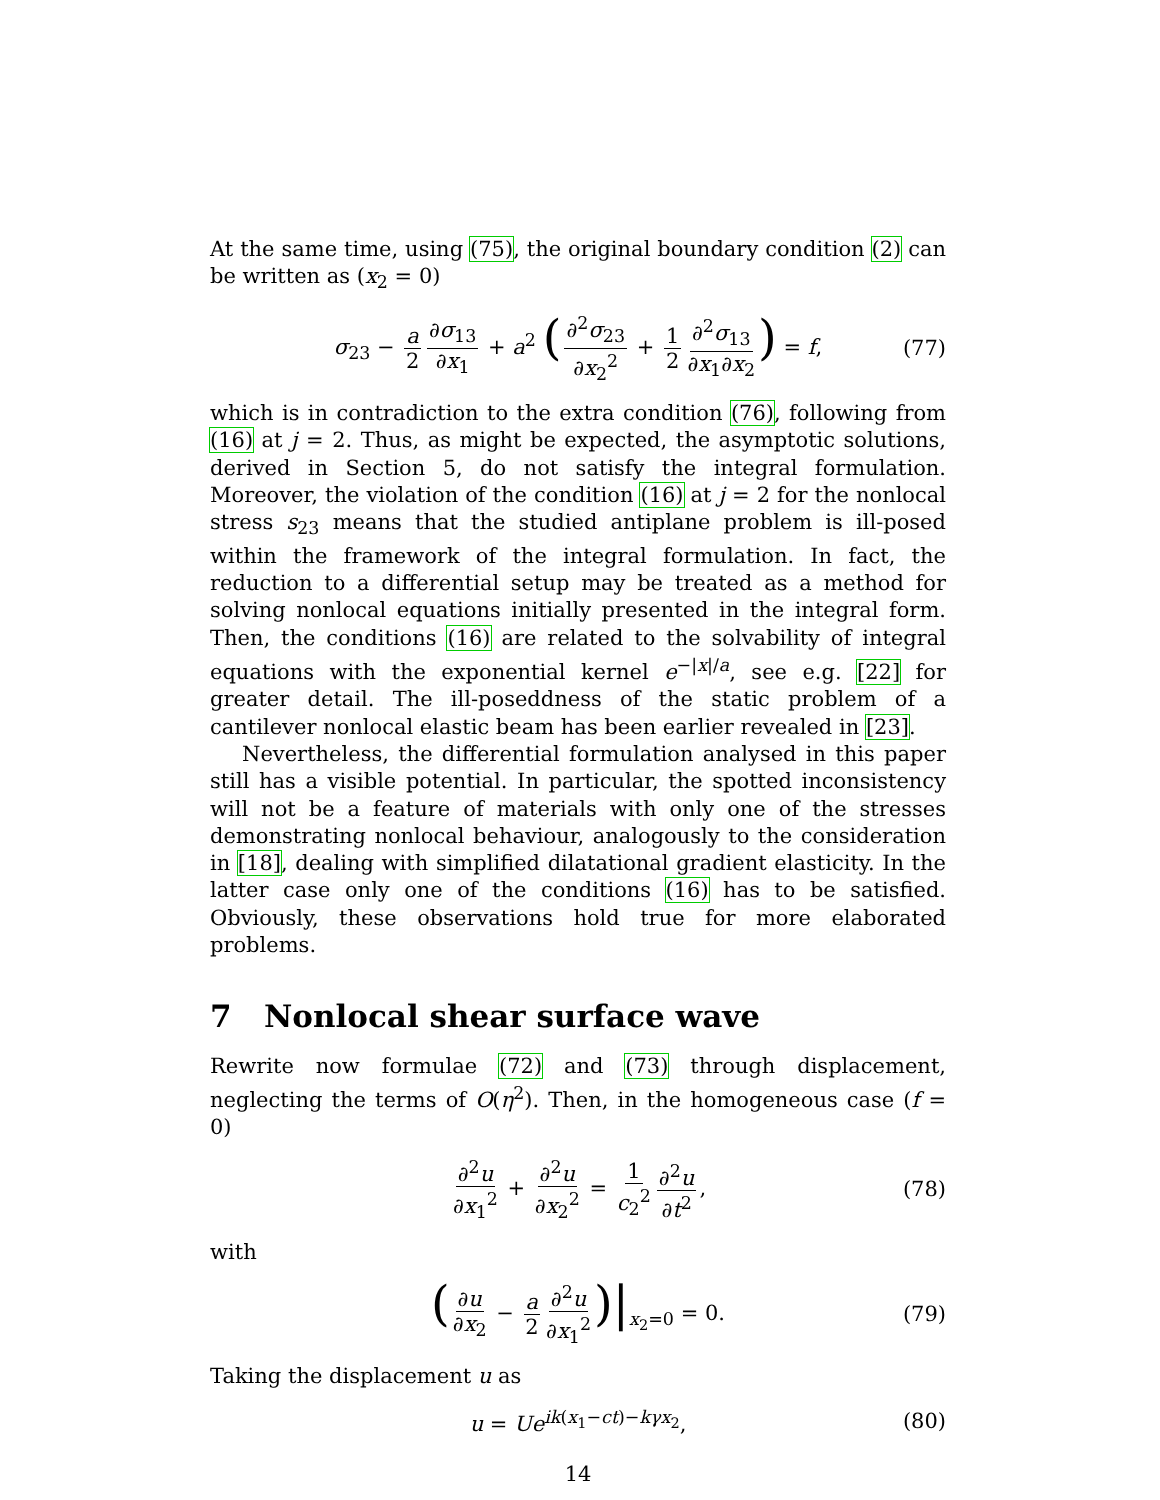At the same time, using (75), the original boundary condition (2) can be written as (x<sub>2</sub> = 0)
σ<sub>23</sub> − a 2 ∂σ<sub>13</sub> ∂x<sub>1</sub> + a<sup>2</sup> (∂<sup>2</sup>σ<sub>23</sub> ∂x<sub>2</sub><sup>2</sup> + 1 2 ∂<sup>2</sup>σ<sub>13</sub> ∂x<sub>1</sub>∂x<sub>2</sub>) = f, (77)
which is in contradiction to the extra condition (76), following from (16) at j = 2. Thus, as might be expected, the asymptotic solutions, derived in Section 5, do not satisfy the integral formulation. Moreover, the violation of the condition (16) at j = 2 for the nonlocal stress s<sub>23</sub> means that the studied antiplane problem is ill-posed within the framework of the integral formulation. In fact, the reduction to a differential setup may be treated as a method for solving nonlocal equations initially presented in the integral form. Then, the conditions (16) are related to the solvability of integral equations with the exponential kernel e<sup>−|x|/a</sup>, see e.g. [22] for greater detail. The ill-poseddness of the static problem of a cantilever nonlocal elastic beam has been earlier revealed in [23].
Nevertheless, the differential formulation analysed in this paper still has a visible potential. In particular, the spotted inconsistency will not be a feature of materials with only one of the stresses demonstrating nonlocal behaviour, analogously to the consideration in [18], dealing with simplified dilatational gradient elasticity. In the latter case only one of the conditions (16) has to be satisfied. Obviously, these observations hold true for more elaborated problems.
7 Nonlocal shear surface wave
Rewrite now formulae (72) and (73) through displacement, neglecting the terms of O(η<sup>2</sup>). Then, in the homogeneous case (f = 0)
∂<sup>2</sup>u ∂x<sub>1</sub><sup>2</sup> + ∂<sup>2</sup>u ∂x<sub>2</sub><sup>2</sup> = 1 c<sub>2</sub><sup>2</sup> ∂<sup>2</sup>u ∂t<sup>2</sup>, (78)
with
(∂u ∂x<sub>2</sub> − a 2 ∂<sup>2</sup>u ∂x<sub>1</sub><sup>2</sup>)|<sub>x<sub>2</sub>=0</sub> = 0. (79)
Taking the displacement u as
u = Ue<sup>ik(x<sub>1</sub>−ct)−kγx<sub>2</sub></sup>, (80)
14